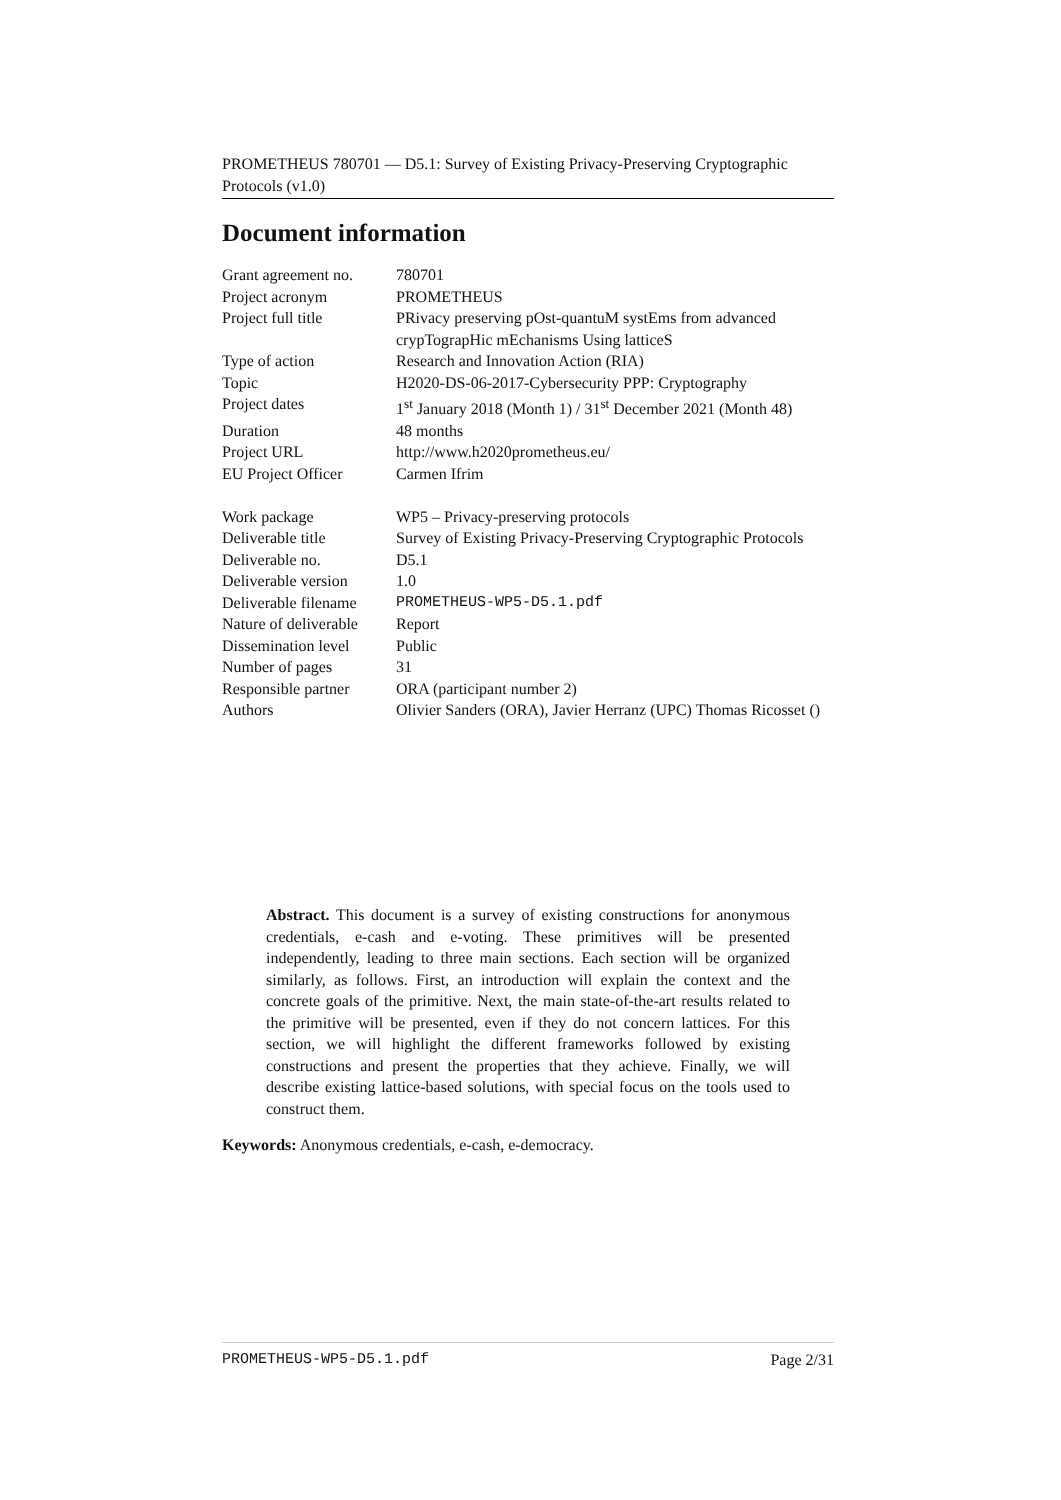PROMETHEUS 780701 — D5.1: Survey of Existing Privacy-Preserving Cryptographic Protocols (v1.0)
Document information
| Grant agreement no. | 780701 |
| Project acronym | PROMETHEUS |
| Project full title | PRivacy preserving pOst-quantuM systEms from advanced crypTograpHic mEchanisms Using latticeS |
| Type of action | Research and Innovation Action (RIA) |
| Topic | H2020-DS-06-2017-Cybersecurity PPP: Cryptography |
| Project dates | 1<sup>st</sup> January 2018 (Month 1) / 31<sup>st</sup> December 2021 (Month 48) |
| Duration | 48 months |
| Project URL | http://www.h2020prometheus.eu/ |
| EU Project Officer | Carmen Ifrim |
| Work package | WP5 – Privacy-preserving protocols |
| Deliverable title | Survey of Existing Privacy-Preserving Cryptographic Protocols |
| Deliverable no. | D5.1 |
| Deliverable version | 1.0 |
| Deliverable filename | PROMETHEUS-WP5-D5.1.pdf |
| Nature of deliverable | Report |
| Dissemination level | Public |
| Number of pages | 31 |
| Responsible partner | ORA (participant number 2) |
| Authors | Olivier Sanders (ORA), Javier Herranz (UPC) Thomas Ricosset () |
Abstract. This document is a survey of existing constructions for anonymous credentials, e-cash and e-voting. These primitives will be presented independently, leading to three main sections. Each section will be organized similarly, as follows. First, an introduction will explain the context and the concrete goals of the primitive. Next, the main state-of-the-art results related to the primitive will be presented, even if they do not concern lattices. For this section, we will highlight the different frameworks followed by existing constructions and present the properties that they achieve. Finally, we will describe existing lattice-based solutions, with special focus on the tools used to construct them.
Keywords: Anonymous credentials, e-cash, e-democracy.
PROMETHEUS-WP5-D5.1.pdf Page 2/31